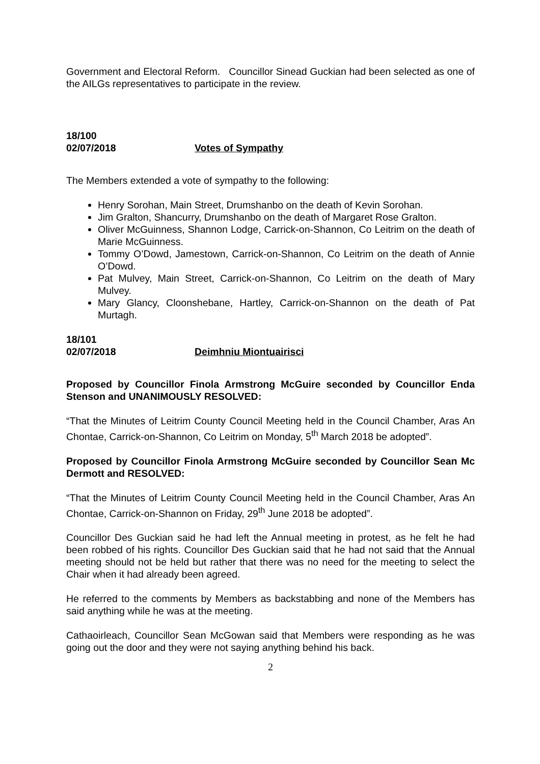Government and Electoral Reform. Councillor Sinead Guckian had been selected as one of the AILGs representatives to participate in the review.
18/100
02/07/2018 Votes of Sympathy
The Members extended a vote of sympathy to the following:
Henry Sorohan, Main Street, Drumshanbo on the death of Kevin Sorohan.
Jim Gralton, Shancurry, Drumshanbo on the death of Margaret Rose Gralton.
Oliver McGuinness, Shannon Lodge, Carrick-on-Shannon, Co Leitrim on the death of Marie McGuinness.
Tommy O’Dowd, Jamestown, Carrick-on-Shannon, Co Leitrim on the death of Annie O’Dowd.
Pat Mulvey, Main Street, Carrick-on-Shannon, Co Leitrim on the death of Mary Mulvey.
Mary Glancy, Cloonshebane, Hartley, Carrick-on-Shannon on the death of Pat Murtagh.
18/101
02/07/2018 Deimhniu Miontuairisci
Proposed by Councillor Finola Armstrong McGuire seconded by Councillor Enda Stenson and UNANIMOUSLY RESOLVED:
“That the Minutes of Leitrim County Council Meeting held in the Council Chamber, Aras An Chontae, Carrick-on-Shannon, Co Leitrim on Monday, 5<sup>th</sup> March 2018 be adopted”.
Proposed by Councillor Finola Armstrong McGuire seconded by Councillor Sean Mc Dermott and RESOLVED:
“That the Minutes of Leitrim County Council Meeting held in the Council Chamber, Aras An Chontae, Carrick-on-Shannon on Friday, 29<sup>th</sup> June 2018 be adopted”.
Councillor Des Guckian said he had left the Annual meeting in protest, as he felt he had been robbed of his rights. Councillor Des Guckian said that he had not said that the Annual meeting should not be held but rather that there was no need for the meeting to select the Chair when it had already been agreed.
He referred to the comments by Members as backstabbing and none of the Members has said anything while he was at the meeting.
Cathaoirleach, Councillor Sean McGowan said that Members were responding as he was going out the door and they were not saying anything behind his back.
2